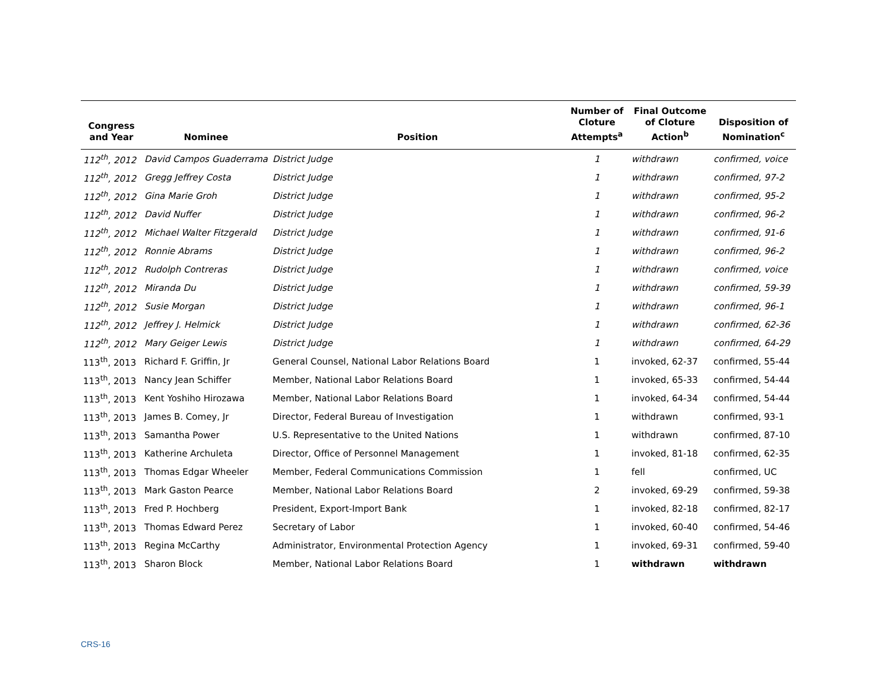| Congress and Year | Nominee | Position | Number of Cloture Attempts<sup>a</sup> | Final Outcome of Cloture Action<sup>b</sup> | Disposition of Nomination<sup>c</sup> |
| --- | --- | --- | --- | --- | --- |
| 112<sup>th</sup>, 2012 | David Campos Guaderrama | District Judge | 1 | withdrawn | confirmed, voice |
| 112<sup>th</sup>, 2012 | Gregg Jeffrey Costa | District Judge | 1 | withdrawn | confirmed, 97-2 |
| 112<sup>th</sup>, 2012 | Gina Marie Groh | District Judge | 1 | withdrawn | confirmed, 95-2 |
| 112<sup>th</sup>, 2012 | David Nuffer | District Judge | 1 | withdrawn | confirmed, 96-2 |
| 112<sup>th</sup>, 2012 | Michael Walter Fitzgerald | District Judge | 1 | withdrawn | confirmed, 91-6 |
| 112<sup>th</sup>, 2012 | Ronnie Abrams | District Judge | 1 | withdrawn | confirmed, 96-2 |
| 112<sup>th</sup>, 2012 | Rudolph Contreras | District Judge | 1 | withdrawn | confirmed, voice |
| 112<sup>th</sup>, 2012 | Miranda Du | District Judge | 1 | withdrawn | confirmed, 59-39 |
| 112<sup>th</sup>, 2012 | Susie Morgan | District Judge | 1 | withdrawn | confirmed, 96-1 |
| 112<sup>th</sup>, 2012 | Jeffrey J. Helmick | District Judge | 1 | withdrawn | confirmed, 62-36 |
| 112<sup>th</sup>, 2012 | Mary Geiger Lewis | District Judge | 1 | withdrawn | confirmed, 64-29 |
| 113<sup>th</sup>, 2013 | Richard F. Griffin, Jr | General Counsel, National Labor Relations Board | 1 | invoked, 62-37 | confirmed, 55-44 |
| 113<sup>th</sup>, 2013 | Nancy Jean Schiffer | Member, National Labor Relations Board | 1 | invoked, 65-33 | confirmed, 54-44 |
| 113<sup>th</sup>, 2013 | Kent Yoshiho Hirozawa | Member, National Labor Relations Board | 1 | invoked, 64-34 | confirmed, 54-44 |
| 113<sup>th</sup>, 2013 | James B. Comey, Jr | Director, Federal Bureau of Investigation | 1 | withdrawn | confirmed, 93-1 |
| 113<sup>th</sup>, 2013 | Samantha Power | U.S. Representative to the United Nations | 1 | withdrawn | confirmed, 87-10 |
| 113<sup>th</sup>, 2013 | Katherine Archuleta | Director, Office of Personnel Management | 1 | invoked, 81-18 | confirmed, 62-35 |
| 113<sup>th</sup>, 2013 | Thomas Edgar Wheeler | Member, Federal Communications Commission | 1 | fell | confirmed, UC |
| 113<sup>th</sup>, 2013 | Mark Gaston Pearce | Member, National Labor Relations Board | 2 | invoked, 69-29 | confirmed, 59-38 |
| 113<sup>th</sup>, 2013 | Fred P. Hochberg | President, Export-Import Bank | 1 | invoked, 82-18 | confirmed, 82-17 |
| 113<sup>th</sup>, 2013 | Thomas Edward Perez | Secretary of Labor | 1 | invoked, 60-40 | confirmed, 54-46 |
| 113<sup>th</sup>, 2013 | Regina McCarthy | Administrator, Environmental Protection Agency | 1 | invoked, 69-31 | confirmed, 59-40 |
| 113<sup>th</sup>, 2013 | Sharon Block | Member, National Labor Relations Board | 1 | withdrawn | withdrawn |
CRS-16